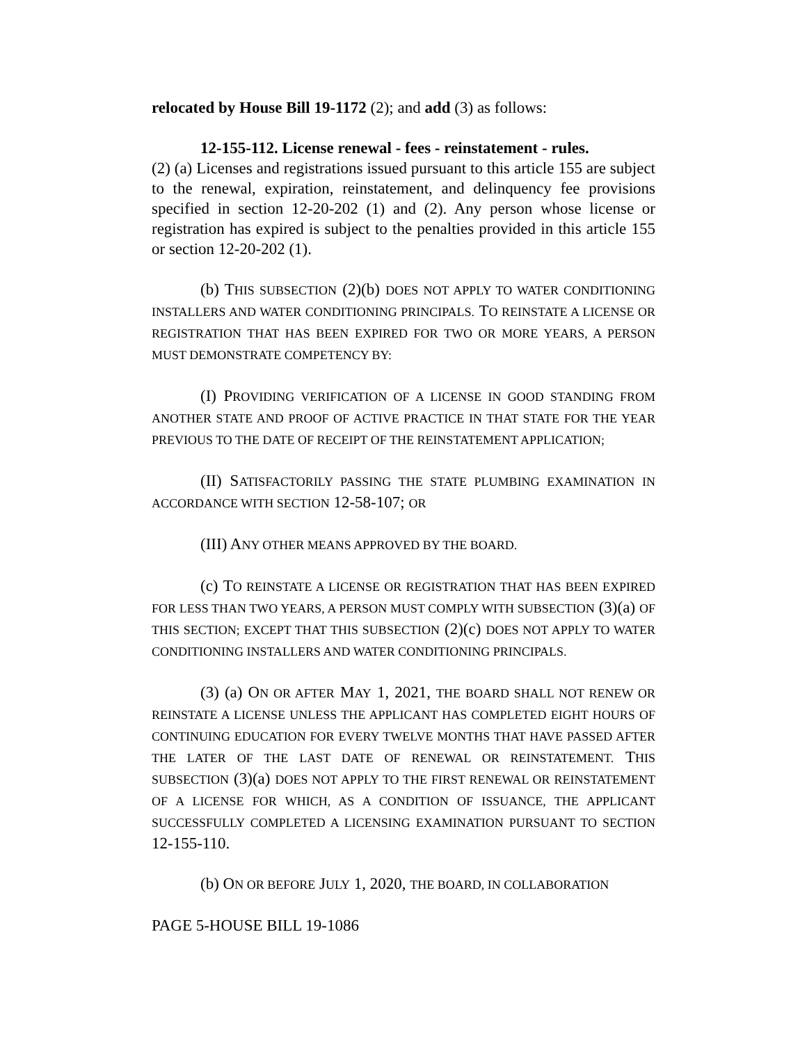relocated by House Bill 19-1172 (2); and add (3) as follows:
12-155-112. License renewal - fees - reinstatement - rules.
(2) (a) Licenses and registrations issued pursuant to this article 155 are subject to the renewal, expiration, reinstatement, and delinquency fee provisions specified in section 12-20-202 (1) and (2). Any person whose license or registration has expired is subject to the penalties provided in this article 155 or section 12-20-202 (1).
(b) THIS SUBSECTION (2)(b) DOES NOT APPLY TO WATER CONDITIONING INSTALLERS AND WATER CONDITIONING PRINCIPALS. TO REINSTATE A LICENSE OR REGISTRATION THAT HAS BEEN EXPIRED FOR TWO OR MORE YEARS, A PERSON MUST DEMONSTRATE COMPETENCY BY:
(I) PROVIDING VERIFICATION OF A LICENSE IN GOOD STANDING FROM ANOTHER STATE AND PROOF OF ACTIVE PRACTICE IN THAT STATE FOR THE YEAR PREVIOUS TO THE DATE OF RECEIPT OF THE REINSTATEMENT APPLICATION;
(II) SATISFACTORILY PASSING THE STATE PLUMBING EXAMINATION IN ACCORDANCE WITH SECTION 12-58-107; OR
(III) ANY OTHER MEANS APPROVED BY THE BOARD.
(c) TO REINSTATE A LICENSE OR REGISTRATION THAT HAS BEEN EXPIRED FOR LESS THAN TWO YEARS, A PERSON MUST COMPLY WITH SUBSECTION (3)(a) OF THIS SECTION; EXCEPT THAT THIS SUBSECTION (2)(c) DOES NOT APPLY TO WATER CONDITIONING INSTALLERS AND WATER CONDITIONING PRINCIPALS.
(3) (a) ON OR AFTER MAY 1, 2021, THE BOARD SHALL NOT RENEW OR REINSTATE A LICENSE UNLESS THE APPLICANT HAS COMPLETED EIGHT HOURS OF CONTINUING EDUCATION FOR EVERY TWELVE MONTHS THAT HAVE PASSED AFTER THE LATER OF THE LAST DATE OF RENEWAL OR REINSTATEMENT. THIS SUBSECTION (3)(a) DOES NOT APPLY TO THE FIRST RENEWAL OR REINSTATEMENT OF A LICENSE FOR WHICH, AS A CONDITION OF ISSUANCE, THE APPLICANT SUCCESSFULLY COMPLETED A LICENSING EXAMINATION PURSUANT TO SECTION 12-155-110.
(b) ON OR BEFORE JULY 1, 2020, THE BOARD, IN COLLABORATION
PAGE 5-HOUSE BILL 19-1086